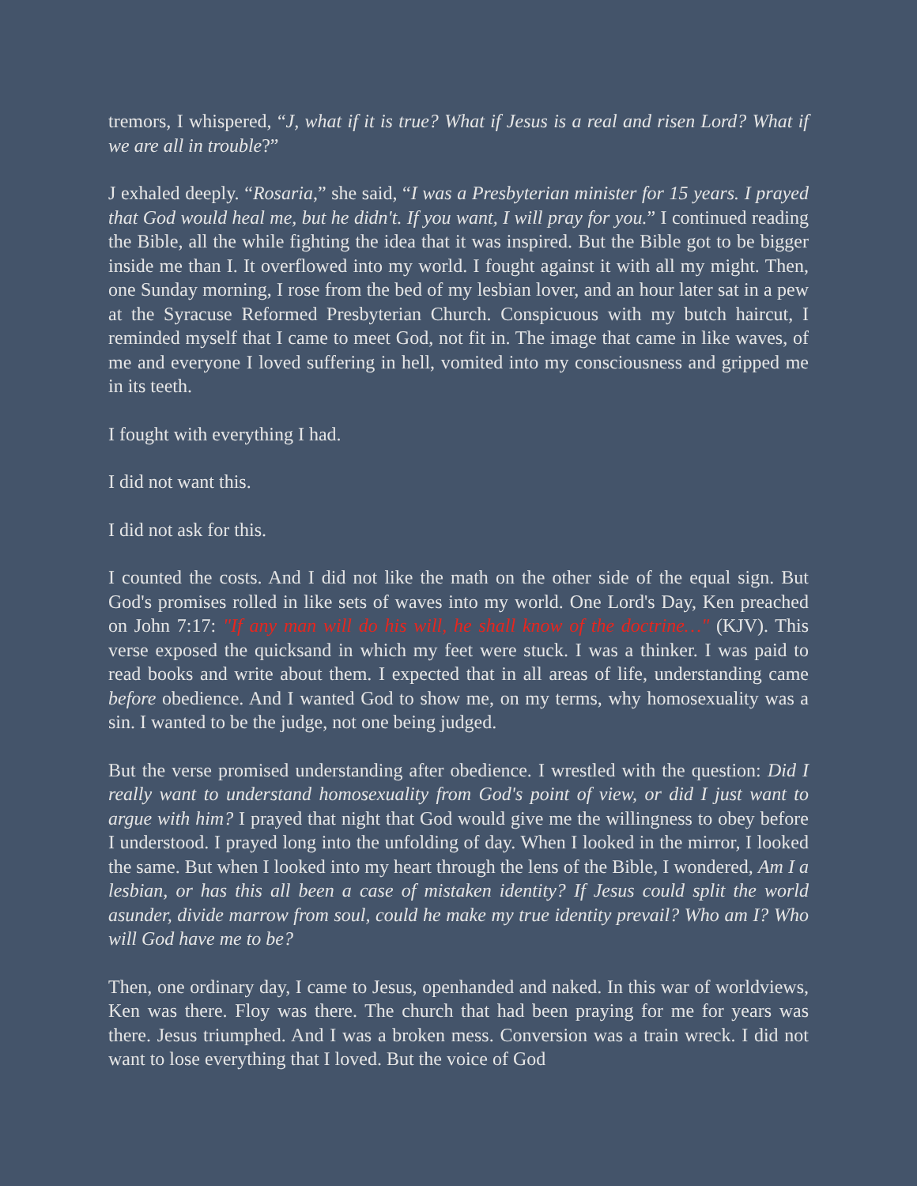tremors, I whispered, “J, what if it is true? What if Jesus is a real and risen Lord? What if we are all in trouble?”
J exhaled deeply. “Rosaria,” she said, “I was a Presbyterian minister for 15 years. I prayed that God would heal me, but he didn't. If you want, I will pray for you.” I continued reading the Bible, all the while fighting the idea that it was inspired. But the Bible got to be bigger inside me than I. It overflowed into my world. I fought against it with all my might. Then, one Sunday morning, I rose from the bed of my lesbian lover, and an hour later sat in a pew at the Syracuse Reformed Presbyterian Church. Conspicuous with my butch haircut, I reminded myself that I came to meet God, not fit in. The image that came in like waves, of me and everyone I loved suffering in hell, vomited into my consciousness and gripped me in its teeth.
I fought with everything I had.
I did not want this.
I did not ask for this.
I counted the costs. And I did not like the math on the other side of the equal sign. But God's promises rolled in like sets of waves into my world. One Lord's Day, Ken preached on John 7:17: "If any man will do his will, he shall know of the doctrine…" (KJV). This verse exposed the quicksand in which my feet were stuck. I was a thinker. I was paid to read books and write about them. I expected that in all areas of life, understanding came before obedience. And I wanted God to show me, on my terms, why homosexuality was a sin. I wanted to be the judge, not one being judged.
But the verse promised understanding after obedience. I wrestled with the question: Did I really want to understand homosexuality from God's point of view, or did I just want to argue with him? I prayed that night that God would give me the willingness to obey before I understood. I prayed long into the unfolding of day. When I looked in the mirror, I looked the same. But when I looked into my heart through the lens of the Bible, I wondered, Am I a lesbian, or has this all been a case of mistaken identity? If Jesus could split the world asunder, divide marrow from soul, could he make my true identity prevail? Who am I? Who will God have me to be?
Then, one ordinary day, I came to Jesus, openhanded and naked. In this war of worldviews, Ken was there. Floy was there. The church that had been praying for me for years was there. Jesus triumphed. And I was a broken mess. Conversion was a train wreck. I did not want to lose everything that I loved. But the voice of God